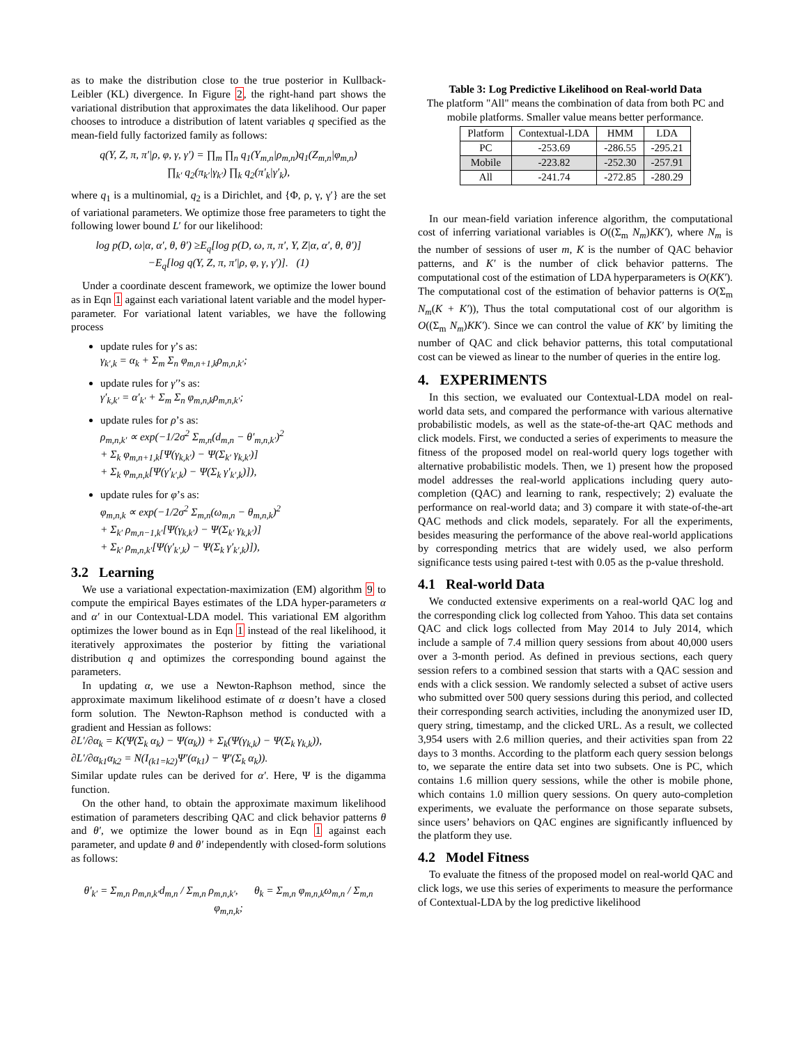as to make the distribution close to the true posterior in Kullback-Leibler (KL) divergence. In Figure 2, the right-hand part shows the variational distribution that approximates the data likelihood. Our paper chooses to introduce a distribution of latent variables q specified as the mean-field fully factorized family as follows:
q(Y, Z, π, π′|ρ, φ, γ, γ′) = ∏<sub>m</sub> ∏<sub>n</sub> q<sub>1</sub>(Y<sub>m,n</sub>|ρ<sub>m,n</sub>)q<sub>1</sub>(Z<sub>m,n</sub>|φ<sub>m,n</sub>)
∏<sub>k′</sub> q<sub>2</sub>(π<sub>k′</sub>|γ<sub>k′</sub>) ∏<sub>k</sub> q<sub>2</sub>(π′<sub>k</sub>|γ′<sub>k</sub>),
where q<sub>1</sub> is a multinomial, q<sub>2</sub> is a Dirichlet, and {Φ, ρ, γ, γ′} are the set of variational parameters. We optimize those free parameters to tight the following lower bound L′ for our likelihood:
log p(D, ω|α, α′, θ, θ′) ≥E<sub>q</sub>[log p(D, ω, π, π′, Y, Z|α, α′, θ, θ′)]
−E<sub>q</sub>[log q(Y, Z, π, π′|ρ, φ, γ, γ′)]. (1)
Under a coordinate descent framework, we optimize the lower bound as in Eqn 1 against each variational latent variable and the model hyper-parameter. For variational latent variables, we have the following process
update rules for γ’s as:
γ<sub>k′,k</sub> = α<sub>k</sub> + Σ<sub>m</sub> Σ<sub>n</sub> φ<sub>m,n+1,k</sub>ρ<sub>m,n,k′</sub>;
update rules for γ′’s as:
γ′<sub>k,k′</sub> = α′<sub>k′</sub> + Σ<sub>m</sub> Σ<sub>n</sub> φ<sub>m,n,k</sub>ρ<sub>m,n,k′</sub>;
update rules for ρ’s as:
ρ<sub>m,n,k′</sub> ∝ exp(−1/2σ<sup>2</sup> Σ<sub>m,n</sub>(d<sub>m,n</sub> − θ′<sub>m,n,k′</sub>)<sup>2</sup>
+ Σ<sub>k</sub> φ<sub>m,n+1,k</sub>[Ψ(γ<sub>k,k′</sub>) − Ψ(Σ<sub>k′</sub> γ<sub>k,k′</sub>)]
+ Σ<sub>k</sub> φ<sub>m,n,k</sub>[Ψ(γ′<sub>k′,k</sub>) − Ψ(Σ<sub>k</sub> γ′<sub>k′,k</sub>)]),
update rules for φ’s as:
φ<sub>m,n,k</sub> ∝ exp(−1/2σ<sup>2</sup> Σ<sub>m,n</sub>(ω<sub>m,n</sub> − θ<sub>m,n,k</sub>)<sup>2</sup>
+ Σ<sub>k′</sub> ρ<sub>m,n−1,k′</sub>[Ψ(γ<sub>k,k′</sub>) − Ψ(Σ<sub>k′</sub> γ<sub>k,k′</sub>)]
+ Σ<sub>k′</sub> ρ<sub>m,n,k′</sub>[Ψ(γ′<sub>k′,k</sub>) − Ψ(Σ<sub>k</sub> γ′<sub>k′,k</sub>)]),
3.2 Learning
We use a variational expectation-maximization (EM) algorithm 9 to compute the empirical Bayes estimates of the LDA hyper-parameters α and α′ in our Contextual-LDA model. This variational EM algorithm optimizes the lower bound as in Eqn 1 instead of the real likelihood, it iteratively approximates the posterior by fitting the variational distribution q and optimizes the corresponding bound against the parameters.
In updating α, we use a Newton-Raphson method, since the approximate maximum likelihood estimate of α doesn’t have a closed form solution. The Newton-Raphson method is conducted with a gradient and Hessian as follows:
∂L′/∂α<sub>k</sub> = K(Ψ(Σ<sub>k</sub> α<sub>k</sub>) − Ψ(α<sub>k</sub>)) + Σ<sub>k</sub>(Ψ(γ<sub>k,k</sub>) − Ψ(Σ<sub>k</sub> γ<sub>k,k</sub>)),
∂L′/∂α<sub>k1</sub>α<sub>k2</sub> = N(I<sub>(k1=k2)</sub>Ψ′(α<sub>k1</sub>) − Ψ′(Σ<sub>k</sub> α<sub>k</sub>)).
Similar update rules can be derived for α′. Here, Ψ is the digamma function.
On the other hand, to obtain the approximate maximum likelihood estimation of parameters describing QAC and click behavior patterns θ and θ′, we optimize the lower bound as in Eqn 1 against each parameter, and update θ and θ′ independently with closed-form solutions as follows:
θ′<sub>k′</sub> = Σ<sub>m,n</sub> ρ<sub>m,n,k′</sub>d<sub>m,n</sub> / Σ<sub>m,n</sub> ρ<sub>m,n,k′</sub>, θ<sub>k</sub> = Σ<sub>m,n</sub> φ<sub>m,n,k</sub>ω<sub>m,n</sub> / Σ<sub>m,n</sub> φ<sub>m,n,k</sub>;
Table 3: Log Predictive Likelihood on Real-world Data
The platform "All" means the combination of data from both PC and mobile platforms. Smaller value means better performance.
| Platform | Contextual-LDA | HMM | LDA |
| --- | --- | --- | --- |
| PC | -253.69 | -286.55 | -295.21 |
| Mobile | -223.82 | -252.30 | -257.91 |
| All | -241.74 | -272.85 | -280.29 |
In our mean-field variation inference algorithm, the computational cost of inferring variational variables is O((Σ<sub>m</sub> N<sub>m</sub>)KK′), where N<sub>m</sub> is the number of sessions of user m, K is the number of QAC behavior patterns, and K′ is the number of click behavior patterns. The computational cost of the estimation of LDA hyperparameters is O(KK′). The computational cost of the estimation of behavior patterns is O(Σ<sub>m</sub> N<sub>m</sub>(K + K′)), Thus the total computational cost of our algorithm is O((Σ<sub>m</sub> N<sub>m</sub>)KK′). Since we can control the value of KK′ by limiting the number of QAC and click behavior patterns, this total computational cost can be viewed as linear to the number of queries in the entire log.
4. EXPERIMENTS
In this section, we evaluated our Contextual-LDA model on real-world data sets, and compared the performance with various alternative probabilistic models, as well as the state-of-the-art QAC methods and click models. First, we conducted a series of experiments to measure the fitness of the proposed model on real-world query logs together with alternative probabilistic models. Then, we 1) present how the proposed model addresses the real-world applications including query auto-completion (QAC) and learning to rank, respectively; 2) evaluate the performance on real-world data; and 3) compare it with state-of-the-art QAC methods and click models, separately. For all the experiments, besides measuring the performance of the above real-world applications by corresponding metrics that are widely used, we also perform significance tests using paired t-test with 0.05 as the p-value threshold.
4.1 Real-world Data
We conducted extensive experiments on a real-world QAC log and the corresponding click log collected from Yahoo. This data set contains QAC and click logs collected from May 2014 to July 2014, which include a sample of 7.4 million query sessions from about 40,000 users over a 3-month period. As defined in previous sections, each query session refers to a combined session that starts with a QAC session and ends with a click session. We randomly selected a subset of active users who submitted over 500 query sessions during this period, and collected their corresponding search activities, including the anonymized user ID, query string, timestamp, and the clicked URL. As a result, we collected 3,954 users with 2.6 million queries, and their activities span from 22 days to 3 months. According to the platform each query session belongs to, we separate the entire data set into two subsets. One is PC, which contains 1.6 million query sessions, while the other is mobile phone, which contains 1.0 million query sessions. On query auto-completion experiments, we evaluate the performance on those separate subsets, since users’ behaviors on QAC engines are significantly influenced by the platform they use.
4.2 Model Fitness
To evaluate the fitness of the proposed model on real-world QAC and click logs, we use this series of experiments to measure the performance of Contextual-LDA by the log predictive likelihood